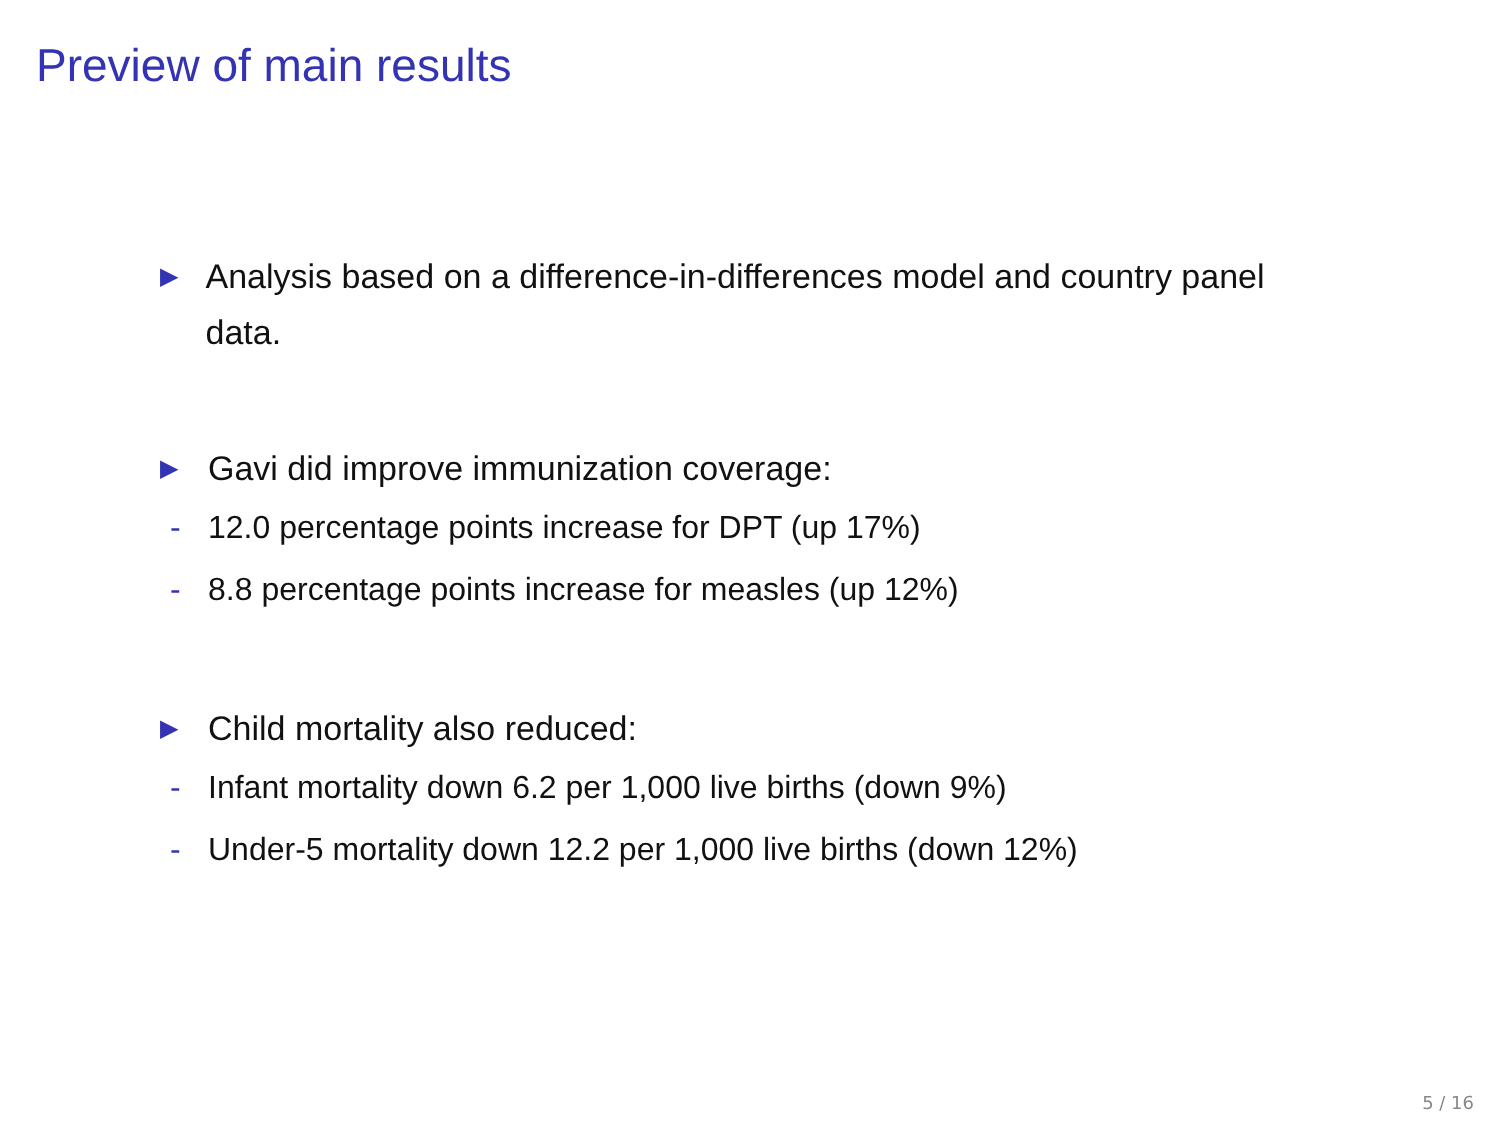Preview of main results
▶ Analysis based on a difference-in-differences model and country panel data.
▶ Gavi did improve immunization coverage:
- 12.0 percentage points increase for DPT (up 17%)
- 8.8 percentage points increase for measles (up 12%)
▶ Child mortality also reduced:
- Infant mortality down 6.2 per 1,000 live births (down 9%)
- Under-5 mortality down 12.2 per 1,000 live births (down 12%)
5 / 16